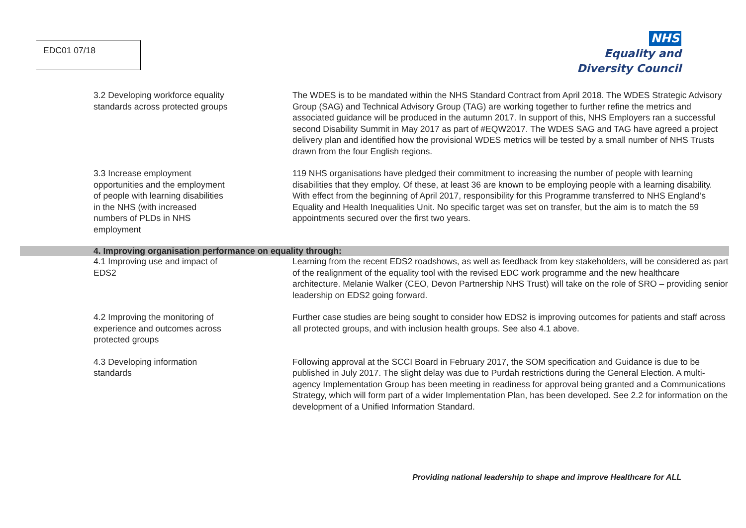EDC01 07/18
NHS
Equality and
Diversity Council
| 3.2 Developing workforce equality standards across protected groups | The WDES is to be mandated within the NHS Standard Contract from April 2018. The WDES Strategic Advisory Group (SAG) and Technical Advisory Group (TAG) are working together to further refine the metrics and associated guidance will be produced in the autumn 2017. In support of this, NHS Employers ran a successful second Disability Summit in May 2017 as part of #EQW2017. The WDES SAG and TAG have agreed a project delivery plan and identified how the provisional WDES metrics will be tested by a small number of NHS Trusts drawn from the four English regions. |
| 3.3 Increase employment opportunities and the employment of people with learning disabilities in the NHS (with increased numbers of PLDs in NHS employment | 119 NHS organisations have pledged their commitment to increasing the number of people with learning disabilities that they employ. Of these, at least 36 are known to be employing people with a learning disability. With effect from the beginning of April 2017, responsibility for this Programme transferred to NHS England’s Equality and Health Inequalities Unit. No specific target was set on transfer, but the aim is to match the 59 appointments secured over the first two years. |
| 4. Improving organisation performance on equality through: | |
| 4.1 Improving use and impact of EDS2 | Learning from the recent EDS2 roadshows, as well as feedback from key stakeholders, will be considered as part of the realignment of the equality tool with the revised EDC work programme and the new healthcare architecture. Melanie Walker (CEO, Devon Partnership NHS Trust) will take on the role of SRO – providing senior leadership on EDS2 going forward. |
| 4.2 Improving the monitoring of experience and outcomes across protected groups | Further case studies are being sought to consider how EDS2 is improving outcomes for patients and staff across all protected groups, and with inclusion health groups. See also 4.1 above. |
| 4.3 Developing information standards | Following approval at the SCCI Board in February 2017, the SOM specification and Guidance is due to be published in July 2017. The slight delay was due to Purdah restrictions during the General Election. A multi-agency Implementation Group has been meeting in readiness for approval being granted and a Communications Strategy, which will form part of a wider Implementation Plan, has been developed. See 2.2 for information on the development of a Unified Information Standard. |
Providing national leadership to shape and improve Healthcare for ALL